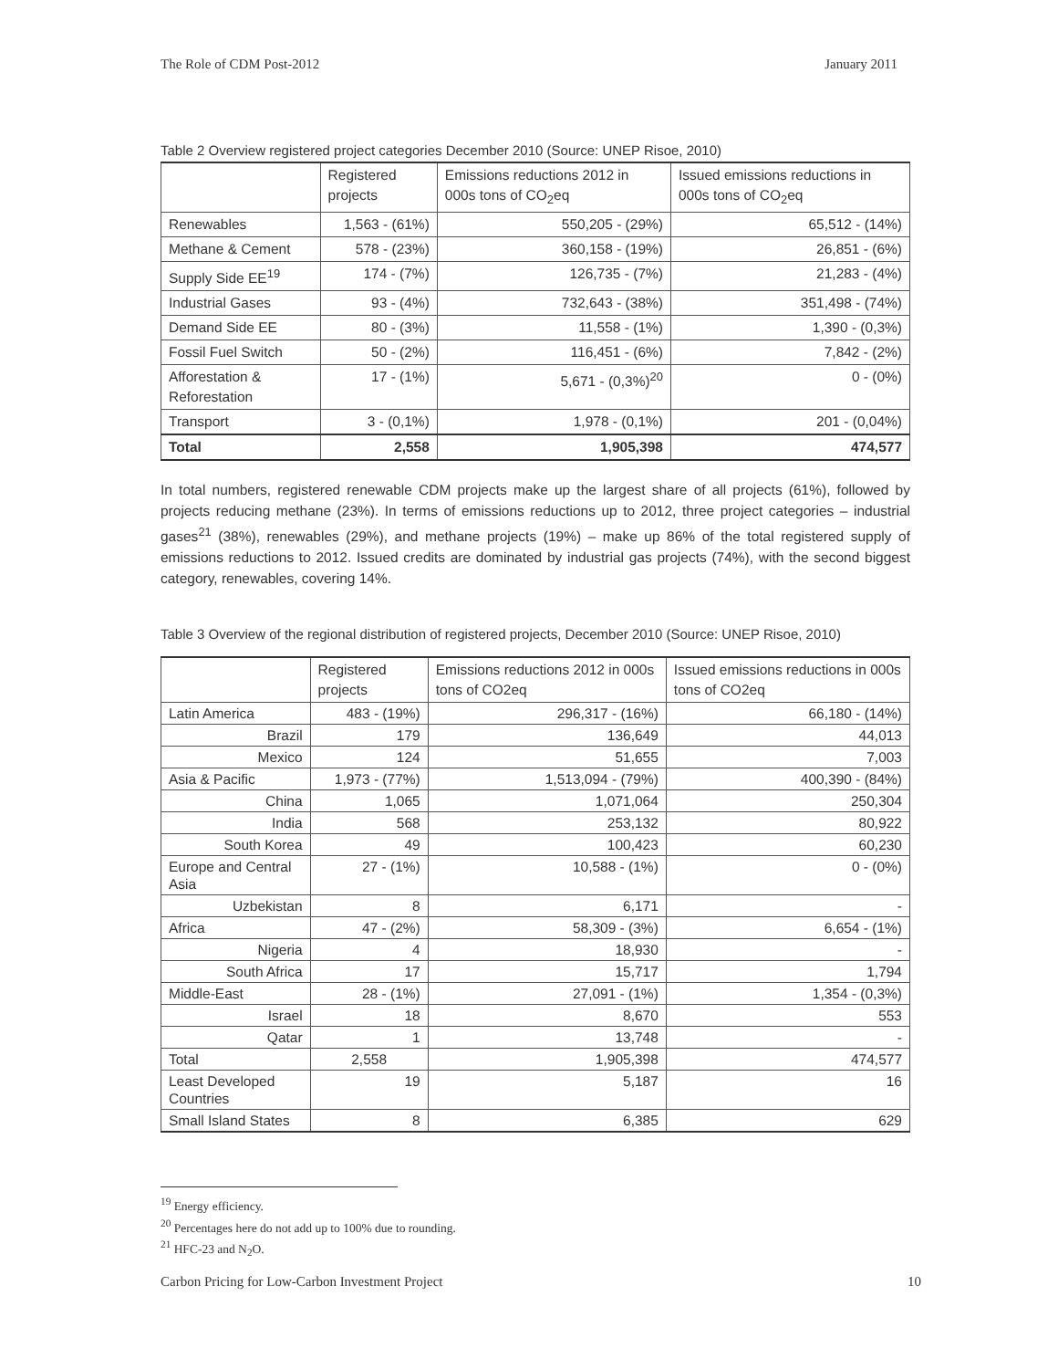The Role of CDM Post-2012 January 2011
Table 2 Overview registered project categories December 2010 (Source: UNEP Risoe, 2010)
| | Registered projects | Emissions reductions 2012 in 000s tons of CO<sub>2</sub>eq | Issued emissions reductions in 000s tons of CO<sub>2</sub>eq |
| --- | --- | --- | --- |
| Renewables | 1,563 - (61%) | 550,205 - (29%) | 65,512 - (14%) |
| Methane & Cement | 578 - (23%) | 360,158 - (19%) | 26,851 - (6%) |
| Supply Side EE<sup>19</sup> | 174 - (7%) | 126,735 - (7%) | 21,283 - (4%) |
| Industrial Gases | 93 - (4%) | 732,643 - (38%) | 351,498 - (74%) |
| Demand Side EE | 80 - (3%) | 11,558 - (1%) | 1,390 - (0,3%) |
| Fossil Fuel Switch | 50 - (2%) | 116,451 - (6%) | 7,842 - (2%) |
| Afforestation & Reforestation | 17 - (1%) | 5,671 - (0,3%)<sup>20</sup> | 0 - (0%) |
| Transport | 3 - (0,1%) | 1,978 - (0,1%) | 201 - (0,04%) |
| Total | 2,558 | 1,905,398 | 474,577 |
In total numbers, registered renewable CDM projects make up the largest share of all projects (61%), followed by projects reducing methane (23%). In terms of emissions reductions up to 2012, three project categories – industrial gases<sup>21</sup> (38%), renewables (29%), and methane projects (19%) – make up 86% of the total registered supply of emissions reductions to 2012. Issued credits are dominated by industrial gas projects (74%), with the second biggest category, renewables, covering 14%.
Table 3 Overview of the regional distribution of registered projects, December 2010 (Source: UNEP Risoe, 2010)
| | Registered projects | Emissions reductions 2012 in 000s tons of CO2eq | Issued emissions reductions in 000s tons of CO2eq |
| --- | --- | --- | --- |
| Latin America | 483 - (19%) | 296,317 - (16%) | 66,180 - (14%) |
| Brazil | 179 | 136,649 | 44,013 |
| Mexico | 124 | 51,655 | 7,003 |
| Asia & Pacific | 1,973 - (77%) | 1,513,094 - (79%) | 400,390 - (84%) |
| China | 1,065 | 1,071,064 | 250,304 |
| India | 568 | 253,132 | 80,922 |
| South Korea | 49 | 100,423 | 60,230 |
| Europe and Central Asia | 27 - (1%) | 10,588 - (1%) | 0 - (0%) |
| Uzbekistan | 8 | 6,171 | - |
| Africa | 47 - (2%) | 58,309 - (3%) | 6,654 - (1%) |
| Nigeria | 4 | 18,930 | - |
| South Africa | 17 | 15,717 | 1,794 |
| Middle-East | 28 - (1%) | 27,091 - (1%) | 1,354 - (0,3%) |
| Israel | 18 | 8,670 | 553 |
| Qatar | 1 | 13,748 | - |
| Total | 2,558 | 1,905,398 | 474,577 |
| Least Developed Countries | 19 | 5,187 | 16 |
| Small Island States | 8 | 6,385 | 629 |
<sup>19</sup> Energy efficiency.
<sup>20</sup> Percentages here do not add up to 100% due to rounding.
<sup>21</sup> HFC-23 and N<sub>2</sub>O.
Carbon Pricing for Low-Carbon Investment Project 10